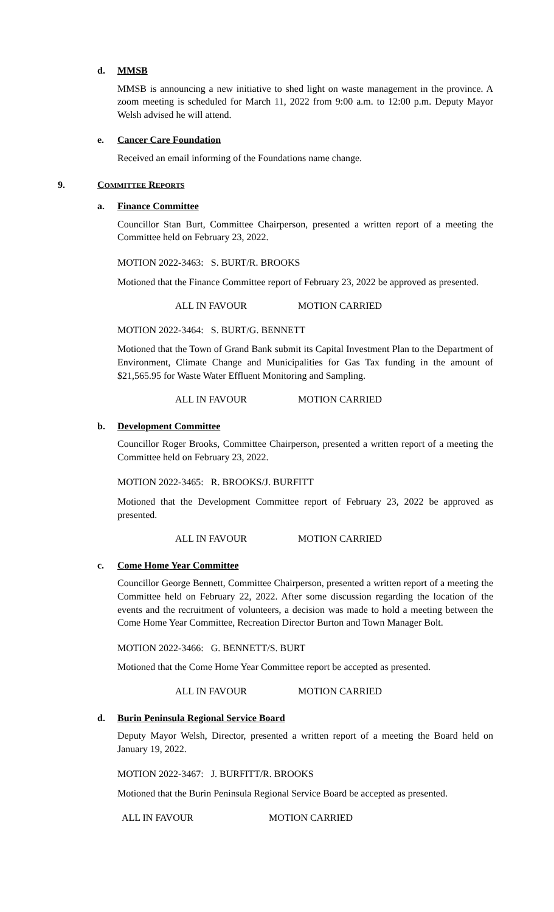d. MMSB
MMSB is announcing a new initiative to shed light on waste management in the province. A zoom meeting is scheduled for March 11, 2022 from 9:00 a.m. to 12:00 p.m. Deputy Mayor Welsh advised he will attend.
e. Cancer Care Foundation
Received an email informing of the Foundations name change.
9. COMMITTEE REPORTS
a. Finance Committee
Councillor Stan Burt, Committee Chairperson, presented a written report of a meeting the Committee held on February 23, 2022.
MOTION 2022-3463: S. BURT/R. BROOKS
Motioned that the Finance Committee report of February 23, 2022 be approved as presented.
ALL IN FAVOUR MOTION CARRIED
MOTION 2022-3464: S. BURT/G. BENNETT
Motioned that the Town of Grand Bank submit its Capital Investment Plan to the Department of Environment, Climate Change and Municipalities for Gas Tax funding in the amount of $21,565.95 for Waste Water Effluent Monitoring and Sampling.
ALL IN FAVOUR MOTION CARRIED
b. Development Committee
Councillor Roger Brooks, Committee Chairperson, presented a written report of a meeting the Committee held on February 23, 2022.
MOTION 2022-3465: R. BROOKS/J. BURFITT
Motioned that the Development Committee report of February 23, 2022 be approved as presented.
ALL IN FAVOUR MOTION CARRIED
c. Come Home Year Committee
Councillor George Bennett, Committee Chairperson, presented a written report of a meeting the Committee held on February 22, 2022. After some discussion regarding the location of the events and the recruitment of volunteers, a decision was made to hold a meeting between the Come Home Year Committee, Recreation Director Burton and Town Manager Bolt.
MOTION 2022-3466: G. BENNETT/S. BURT
Motioned that the Come Home Year Committee report be accepted as presented.
ALL IN FAVOUR MOTION CARRIED
d. Burin Peninsula Regional Service Board
Deputy Mayor Welsh, Director, presented a written report of a meeting the Board held on January 19, 2022.
MOTION 2022-3467: J. BURFITT/R. BROOKS
Motioned that the Burin Peninsula Regional Service Board be accepted as presented.
ALL IN FAVOUR MOTION CARRIED